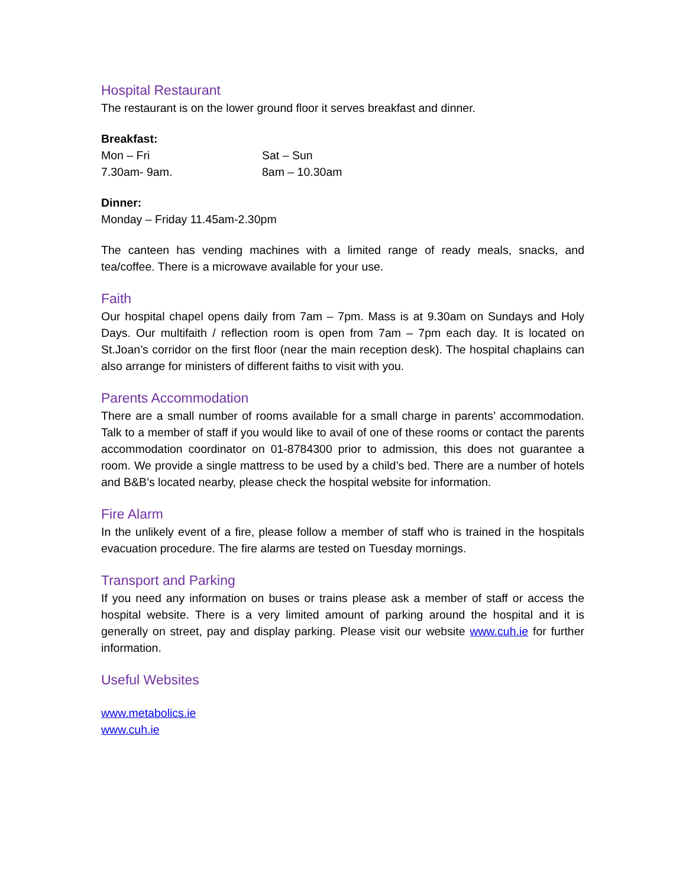Hospital Restaurant
The restaurant is on the lower ground floor it serves breakfast and dinner.
Breakfast:
| Mon – Fri | Sat – Sun |
| 7.30am- 9am. | 8am – 10.30am |
Dinner:
Monday – Friday 11.45am-2.30pm
The canteen has vending machines with a limited range of ready meals, snacks, and tea/coffee. There is a microwave available for your use.
Faith
Our hospital chapel opens daily from 7am – 7pm. Mass is at 9.30am on Sundays and Holy Days. Our multifaith / reflection room is open from 7am – 7pm each day. It is located on St.Joan’s corridor on the first floor (near the main reception desk). The hospital chaplains can also arrange for ministers of different faiths to visit with you.
Parents Accommodation
There are a small number of rooms available for a small charge in parents’ accommodation. Talk to a member of staff if you would like to avail of one of these rooms or contact the parents accommodation coordinator on 01-8784300 prior to admission, this does not guarantee a room. We provide a single mattress to be used by a child’s bed. There are a number of hotels and B&B’s located nearby, please check the hospital website for information.
Fire Alarm
In the unlikely event of a fire, please follow a member of staff who is trained in the hospitals evacuation procedure. The fire alarms are tested on Tuesday mornings.
Transport and Parking
If you need any information on buses or trains please ask a member of staff or access the hospital website. There is a very limited amount of parking around the hospital and it is generally on street, pay and display parking. Please visit our website www.cuh.ie for further information.
Useful Websites
www.metabolics.ie
www.cuh.ie